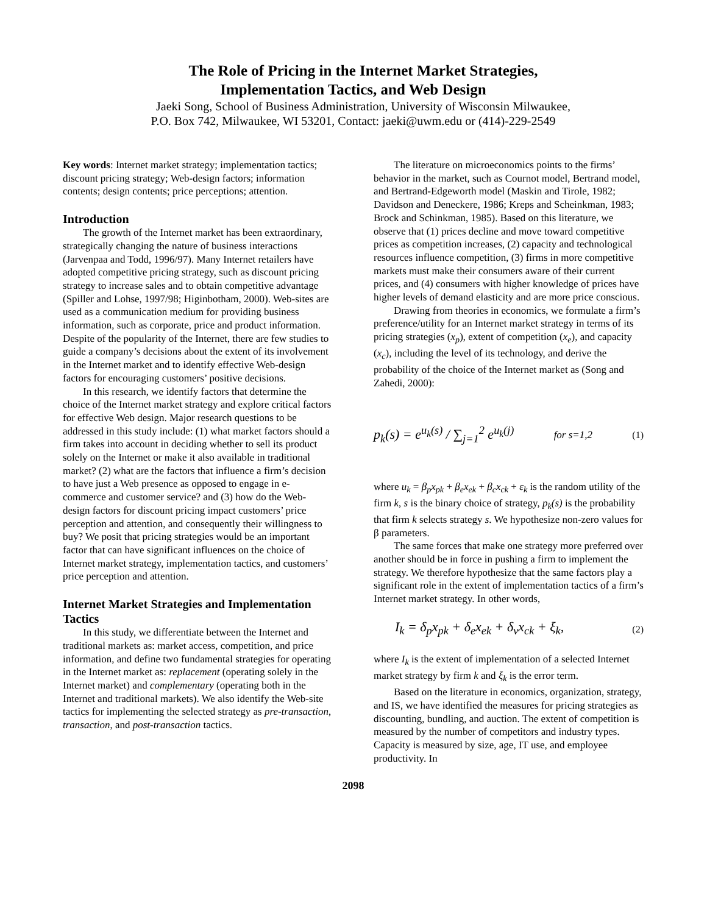The Role of Pricing in the Internet Market Strategies,
Implementation Tactics, and Web Design
Jaeki Song, School of Business Administration, University of Wisconsin Milwaukee,
P.O. Box 742, Milwaukee, WI 53201, Contact: jaeki@uwm.edu or (414)-229-2549
Key words: Internet market strategy; implementation tactics; discount pricing strategy; Web-design factors; information contents; design contents; price perceptions; attention.
Introduction
The growth of the Internet market has been extraordinary, strategically changing the nature of business interactions (Jarvenpaa and Todd, 1996/97). Many Internet retailers have adopted competitive pricing strategy, such as discount pricing strategy to increase sales and to obtain competitive advantage (Spiller and Lohse, 1997/98; Higinbotham, 2000). Web-sites are used as a communication medium for providing business information, such as corporate, price and product information. Despite of the popularity of the Internet, there are few studies to guide a company’s decisions about the extent of its involvement in the Internet market and to identify effective Web-design factors for encouraging customers’ positive decisions.
In this research, we identify factors that determine the choice of the Internet market strategy and explore critical factors for effective Web design. Major research questions to be addressed in this study include: (1) what market factors should a firm takes into account in deciding whether to sell its product solely on the Internet or make it also available in traditional market? (2) what are the factors that influence a firm’s decision to have just a Web presence as opposed to engage in e-commerce and customer service? and (3) how do the Web-design factors for discount pricing impact customers’ price perception and attention, and consequently their willingness to buy? We posit that pricing strategies would be an important factor that can have significant influences on the choice of Internet market strategy, implementation tactics, and customers’ price perception and attention.
Internet Market Strategies and Implementation Tactics
In this study, we differentiate between the Internet and traditional markets as: market access, competition, and price information, and define two fundamental strategies for operating in the Internet market as: replacement (operating solely in the Internet market) and complementary (operating both in the Internet and traditional markets). We also identify the Web-site tactics for implementing the selected strategy as pre-transaction, transaction, and post-transaction tactics.
The literature on microeconomics points to the firms’ behavior in the market, such as Cournot model, Bertrand model, and Bertrand-Edgeworth model (Maskin and Tirole, 1982; Davidson and Deneckere, 1986; Kreps and Scheinkman, 1983; Brock and Schinkman, 1985). Based on this literature, we observe that (1) prices decline and move toward competitive prices as competition increases, (2) capacity and technological resources influence competition, (3) firms in more competitive markets must make their consumers aware of their current prices, and (4) consumers with higher knowledge of prices have higher levels of demand elasticity and are more price conscious.
Drawing from theories in economics, we formulate a firm’s preference/utility for an Internet market strategy in terms of its pricing strategies (x<sub>p</sub>), extent of competition (x<sub>e</sub>), and capacity (x<sub>c</sub>), including the level of its technology, and derive the probability of the choice of the Internet market as (Song and Zahedi, 2000):
p<sub>k</sub>(s) = e<sup>u<sub>k</sub>(s)</sup> / ∑<sub>j=1</sub><sup>2</sup> e<sup>u<sub>k</sub>(j)</sup> for s=1,2 (1)
where u<sub>k</sub> = β<sub>p</sub>x<sub>pk</sub> + β<sub>e</sub>x<sub>ek</sub> + β<sub>c</sub>x<sub>ck</sub> + ε<sub>k</sub> is the random utility of the firm k, s is the binary choice of strategy, p<sub>k</sub>(s) is the probability that firm k selects strategy s. We hypothesize non-zero values for β parameters.
The same forces that make one strategy more preferred over another should be in force in pushing a firm to implement the strategy. We therefore hypothesize that the same factors play a significant role in the extent of implementation tactics of a firm’s Internet market strategy. In other words,
I<sub>k</sub> = δ<sub>p</sub>x<sub>pk</sub> + δ<sub>e</sub>x<sub>ek</sub> + δ<sub>v</sub>x<sub>ck</sub> + ξ<sub>k</sub>, (2)
where I<sub>k</sub> is the extent of implementation of a selected Internet market strategy by firm k and ξ<sub>k</sub> is the error term.
Based on the literature in economics, organization, strategy, and IS, we have identified the measures for pricing strategies as discounting, bundling, and auction. The extent of competition is measured by the number of competitors and industry types. Capacity is measured by size, age, IT use, and employee productivity. In
2098